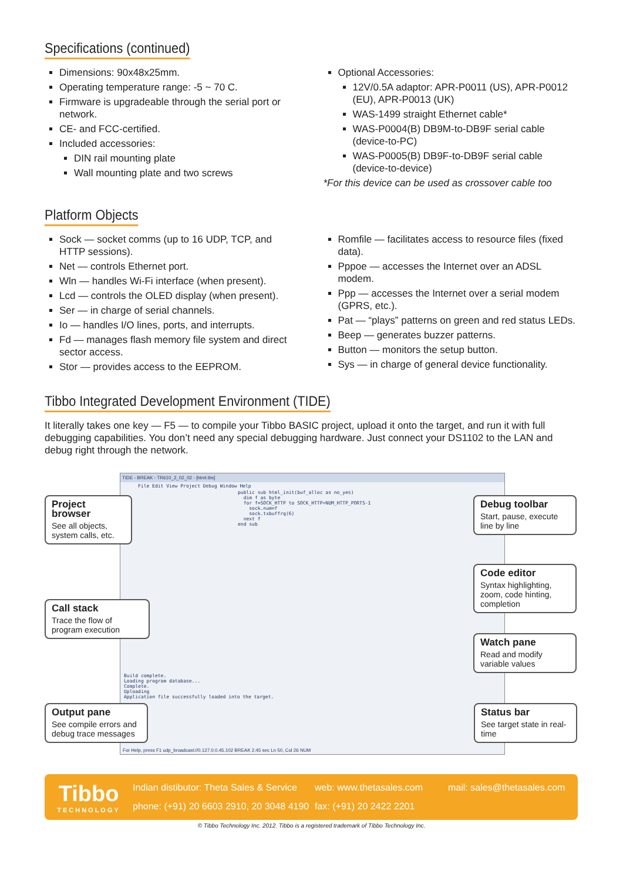Specifications (continued)
Dimensions: 90x48x25mm.
Operating temperature range: -5 ~ 70 C.
Firmware is upgradeable through the serial port or network.
CE- and FCC-certified.
Included accessories:
DIN rail mounting plate
Wall mounting plate and two screws
Optional Accessories:
12V/0.5A adaptor: APR-P0011 (US), APR-P0012 (EU), APR-P0013 (UK)
WAS-1499 straight Ethernet cable*
WAS-P0004(B) DB9M-to-DB9F serial cable (device-to-PC)
WAS-P0005(B) DB9F-to-DB9F serial cable (device-to-device)
*For this device can be used as crossover cable too
Platform Objects
Sock — socket comms (up to 16 UDP, TCP, and HTTP sessions).
Net — controls Ethernet port.
Wln — handles Wi-Fi interface (when present).
Lcd — controls the OLED display (when present).
Ser — in charge of serial channels.
Io — handles I/O lines, ports, and interrupts.
Fd — manages flash memory file system and direct sector access.
Stor — provides access to the EEPROM.
Romfile — facilitates access to resource files (fixed data).
Pppoe — accesses the Internet over an ADSL modem.
Ppp — accesses the Internet over a serial modem (GPRS, etc.).
Pat — “plays” patterns on green and red status LEDs.
Beep — generates buzzer patterns.
Button — monitors the setup button.
Sys — in charge of general device functionality.
Tibbo Integrated Development Environment (TIDE)
It literally takes one key — F5 — to compile your Tibbo BASIC project, upload it onto the target, and run it with full debugging capabilities. You don’t need any special debugging hardware. Just connect your DS1102 to the LAN and debug right through the network.
TIDE - BREAK - TR610_2_02_02 - [html.tbs]
File Edit View Project Debug Window Help
public sub html_init(buf_alloc as no_yes) dim f as byte for f=SOCK_HTTP to SOCK_HTTP+NUM_HTTP_PORTS-1 sock.num=f sock.txbuffrq(6) next f end sub
Build complete. Loading program database... Complete. Uploading Application file successfully loaded into the target.
For Help, press F1 udp_broadcast://0.127.0.0.45.102 BREAK 2.45 sec Ln 50, Col 26 NUM
Project browser
See all objects, system calls, etc.
Call stack
Trace the flow of program execution
Output pane
See compile errors and debug trace messages
Debug toolbar
Start, pause, execute line by line
Code editor
Syntax highlighting, zoom, code hinting, completion
Watch pane
Read and modify variable values
Status bar
See target state in real-time
Tibbo
TECHNOLOGY
Indian distibutor: Theta Sales & Service web: www.thetasales.com mail: sales@thetasales.com phone: (+91) 20 6603 2910, 20 3048 4190 fax: (+91) 20 2422 2201
© Tibbo Technology Inc. 2012. Tibbo is a registered trademark of Tibbo Technology Inc.